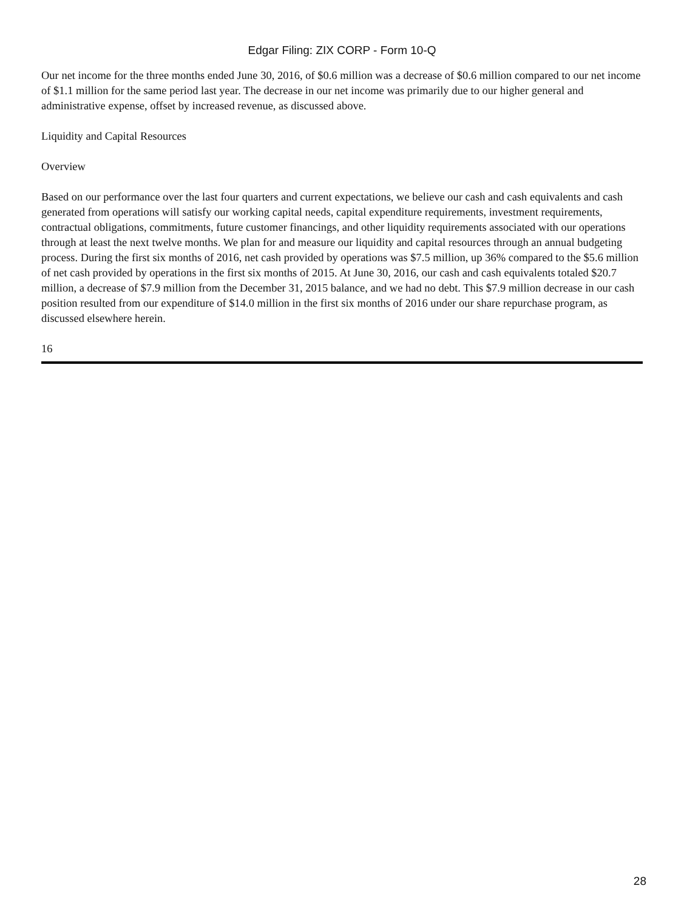Edgar Filing: ZIX CORP - Form 10-Q
Our net income for the three months ended June 30, 2016, of $0.6 million was a decrease of $0.6 million compared to our net income of $1.1 million for the same period last year. The decrease in our net income was primarily due to our higher general and administrative expense, offset by increased revenue, as discussed above.
Liquidity and Capital Resources
Overview
Based on our performance over the last four quarters and current expectations, we believe our cash and cash equivalents and cash generated from operations will satisfy our working capital needs, capital expenditure requirements, investment requirements, contractual obligations, commitments, future customer financings, and other liquidity requirements associated with our operations through at least the next twelve months. We plan for and measure our liquidity and capital resources through an annual budgeting process. During the first six months of 2016, net cash provided by operations was $7.5 million, up 36% compared to the $5.6 million of net cash provided by operations in the first six months of 2015. At June 30, 2016, our cash and cash equivalents totaled $20.7 million, a decrease of $7.9 million from the December 31, 2015 balance, and we had no debt. This $7.9 million decrease in our cash position resulted from our expenditure of $14.0 million in the first six months of 2016 under our share repurchase program, as discussed elsewhere herein.
16
28